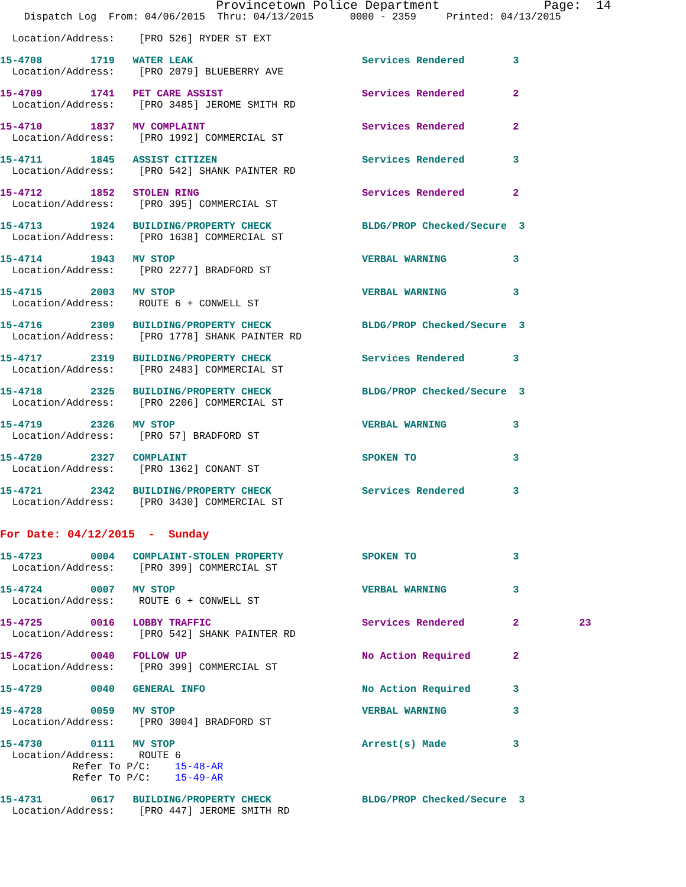Provincetown Police Department Page: 14
Dispatch Log From: 04/06/2015 Thru: 04/13/2015 0000 - 2359 Printed: 04/13/2015
Location/Address: [PRO 526] RYDER ST EXT
15-4708 1719 WATER LEAK Services Rendered 3
Location/Address: [PRO 2079] BLUEBERRY AVE
15-4709 1741 PET CARE ASSIST Services Rendered 2
Location/Address: [PRO 3485] JEROME SMITH RD
15-4710 1837 MV COMPLAINT Services Rendered 2
Location/Address: [PRO 1992] COMMERCIAL ST
15-4711 1845 ASSIST CITIZEN Services Rendered 3
Location/Address: [PRO 542] SHANK PAINTER RD
15-4712 1852 STOLEN RING Services Rendered 2
Location/Address: [PRO 395] COMMERCIAL ST
15-4713 1924 BUILDING/PROPERTY CHECK BLDG/PROP Checked/Secure 3
Location/Address: [PRO 1638] COMMERCIAL ST
15-4714 1943 MV STOP VERBAL WARNING 3
Location/Address: [PRO 2277] BRADFORD ST
15-4715 2003 MV STOP VERBAL WARNING 3
Location/Address: ROUTE 6 + CONWELL ST
15-4716 2309 BUILDING/PROPERTY CHECK BLDG/PROP Checked/Secure 3
Location/Address: [PRO 1778] SHANK PAINTER RD
15-4717 2319 BUILDING/PROPERTY CHECK Services Rendered 3
Location/Address: [PRO 2483] COMMERCIAL ST
15-4718 2325 BUILDING/PROPERTY CHECK BLDG/PROP Checked/Secure 3
Location/Address: [PRO 2206] COMMERCIAL ST
15-4719 2326 MV STOP VERBAL WARNING 3
Location/Address: [PRO 57] BRADFORD ST
15-4720 2327 COMPLAINT SPOKEN TO 3
Location/Address: [PRO 1362] CONANT ST
15-4721 2342 BUILDING/PROPERTY CHECK Services Rendered 3
Location/Address: [PRO 3430] COMMERCIAL ST
For Date: 04/12/2015 - Sunday
15-4723 0004 COMPLAINT-STOLEN PROPERTY SPOKEN TO 3
Location/Address: [PRO 399] COMMERCIAL ST
15-4724 0007 MV STOP VERBAL WARNING 3
Location/Address: ROUTE 6 + CONWELL ST
15-4725 0016 LOBBY TRAFFIC Services Rendered 2 23
Location/Address: [PRO 542] SHANK PAINTER RD
15-4726 0040 FOLLOW UP No Action Required 2
Location/Address: [PRO 399] COMMERCIAL ST
15-4729 0040 GENERAL INFO No Action Required 3
15-4728 0059 MV STOP VERBAL WARNING 3
Location/Address: [PRO 3004] BRADFORD ST
15-4730 0111 MV STOP Arrest(s) Made 3
Location/Address: ROUTE 6
Refer To P/C: 15-48-AR
Refer To P/C: 15-49-AR
15-4731 0617 BUILDING/PROPERTY CHECK BLDG/PROP Checked/Secure 3
Location/Address: [PRO 447] JEROME SMITH RD